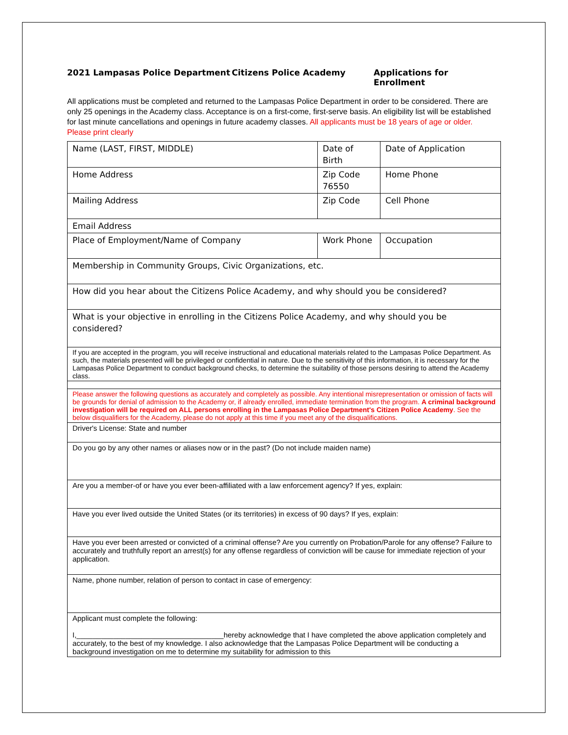2021 Lampasas Police Department Citizens Police Academy Applications for Enrollment
All applications must be completed and returned to the Lampasas Police Department in order to be considered. There are only 25 openings in the Academy class. Acceptance is on a first-come, first-serve basis. An eligibility list will be established for last minute cancellations and openings in future academy classes. All applicants must be 18 years of age or older. Please print clearly
| Name (LAST, FIRST, MIDDLE) | Date of Birth | Date of Application |
| Home Address | Zip Code 76550 | Home Phone |
| Mailing Address | Zip Code | Cell Phone |
| Email Address | | |
| Place of Employment/Name of Company | Work Phone | Occupation |
| Membership in Community Groups, Civic Organizations, etc. | | |
| How did you hear about the Citizens Police Academy, and why should you be considered? | | |
| What is your objective in enrolling in the Citizens Police Academy, and why should you be considered? | | |
| If you are accepted in the program, you will receive instructional and educational materials related to the Lampasas Police Department. As such, the materials presented will be privileged or confidential in nature. Due to the sensitivity of this information, it is necessary for the Lampasas Police Department to conduct background checks, to determine the suitability of those persons desiring to attend the Academy class. | | |
| Please answer the following questions as accurately and completely as possible. Any intentional misrepresentation or omission of facts will be grounds for denial of admission to the Academy or, if already enrolled, immediate termination from the program. A criminal background investigation will be required on ALL persons enrolling in the Lampasas Police Department's Citizen Police Academy . See the below disqualifiers for the Academy, please do not apply at this time if you meet any of the disqualifications. | | |
| Driver's License: State and number | | |
| Do you go by any other names or aliases now or in the past? (Do not include maiden name) | | |
| Are you a member-of or have you ever been-affiliated with a law enforcement agency? If yes, explain: | | |
| Have you ever lived outside the United States (or its territories) in excess of 90 days? If yes, explain: | | |
| Have you ever been arrested or convicted of a criminal offense? Are you currently on Probation/Parole for any offense? Failure to accurately and truthfully report an arrest(s) for any offense regardless of conviction will be cause for immediate rejection of your application. | | |
| Name, phone number, relation of person to contact in case of emergency: | | |
| Applicant must complete the following: I,____________________________________hereby acknowledge that I have completed the above application completely and accurately, to the best of my knowledge. I also acknowledge that the Lampasas Police Department will be conducting a background investigation on me to determine my suitability for admission to this | | |